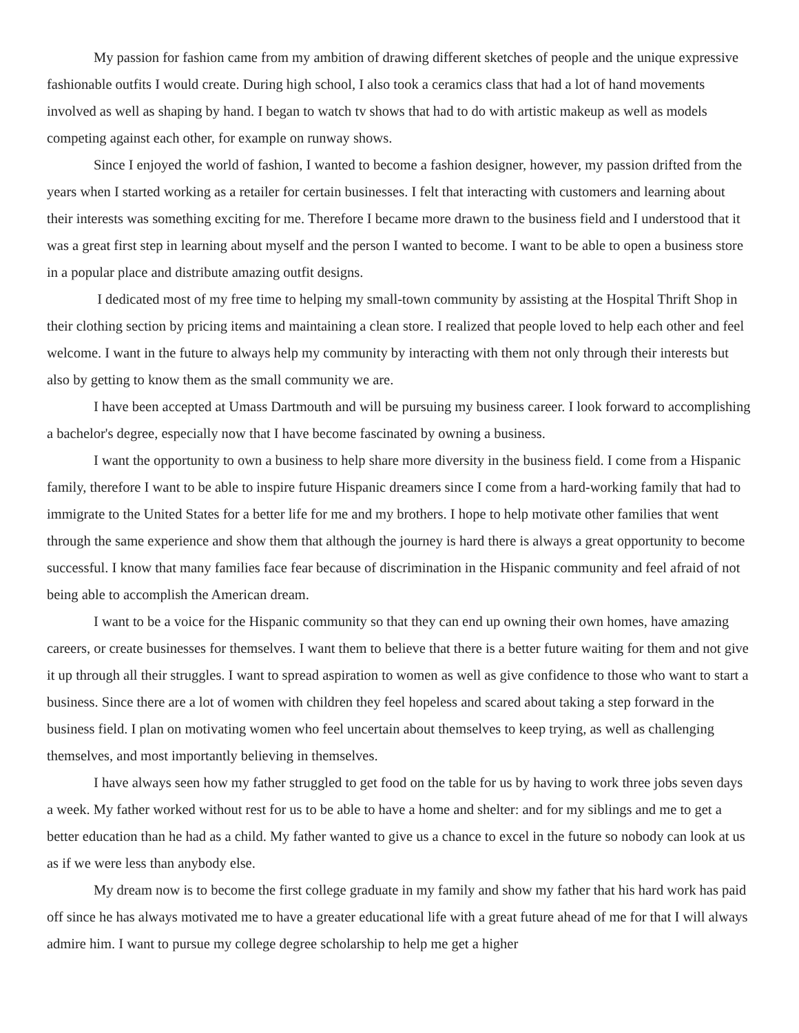My passion for fashion came from my ambition of drawing different sketches of people and the unique expressive fashionable outfits I would create. During high school, I also took a ceramics class that had a lot of hand movements involved as well as shaping by hand. I began to watch tv shows that had to do with artistic makeup as well as models competing against each other, for example on runway shows.
Since I enjoyed the world of fashion, I wanted to become a fashion designer, however, my passion drifted from the years when I started working as a retailer for certain businesses. I felt that interacting with customers and learning about their interests was something exciting for me. Therefore I became more drawn to the business field and I understood that it was a great first step in learning about myself and the person I wanted to become. I want to be able to open a business store in a popular place and distribute amazing outfit designs.
I dedicated most of my free time to helping my small-town community by assisting at the Hospital Thrift Shop in their clothing section by pricing items and maintaining a clean store. I realized that people loved to help each other and feel welcome. I want in the future to always help my community by interacting with them not only through their interests but also by getting to know them as the small community we are.
I have been accepted at Umass Dartmouth and will be pursuing my business career. I look forward to accomplishing a bachelor's degree, especially now that I have become fascinated by owning a business.
I want the opportunity to own a business to help share more diversity in the business field. I come from a Hispanic family, therefore I want to be able to inspire future Hispanic dreamers since I come from a hard-working family that had to immigrate to the United States for a better life for me and my brothers. I hope to help motivate other families that went through the same experience and show them that although the journey is hard there is always a great opportunity to become successful. I know that many families face fear because of discrimination in the Hispanic community and feel afraid of not being able to accomplish the American dream.
I want to be a voice for the Hispanic community so that they can end up owning their own homes, have amazing careers, or create businesses for themselves. I want them to believe that there is a better future waiting for them and not give it up through all their struggles. I want to spread aspiration to women as well as give confidence to those who want to start a business. Since there are a lot of women with children they feel hopeless and scared about taking a step forward in the business field. I plan on motivating women who feel uncertain about themselves to keep trying, as well as challenging themselves, and most importantly believing in themselves.
I have always seen how my father struggled to get food on the table for us by having to work three jobs seven days a week. My father worked without rest for us to be able to have a home and shelter: and for my siblings and me to get a better education than he had as a child. My father wanted to give us a chance to excel in the future so nobody can look at us as if we were less than anybody else.
My dream now is to become the first college graduate in my family and show my father that his hard work has paid off since he has always motivated me to have a greater educational life with a great future ahead of me for that I will always admire him. I want to pursue my college degree scholarship to help me get a higher